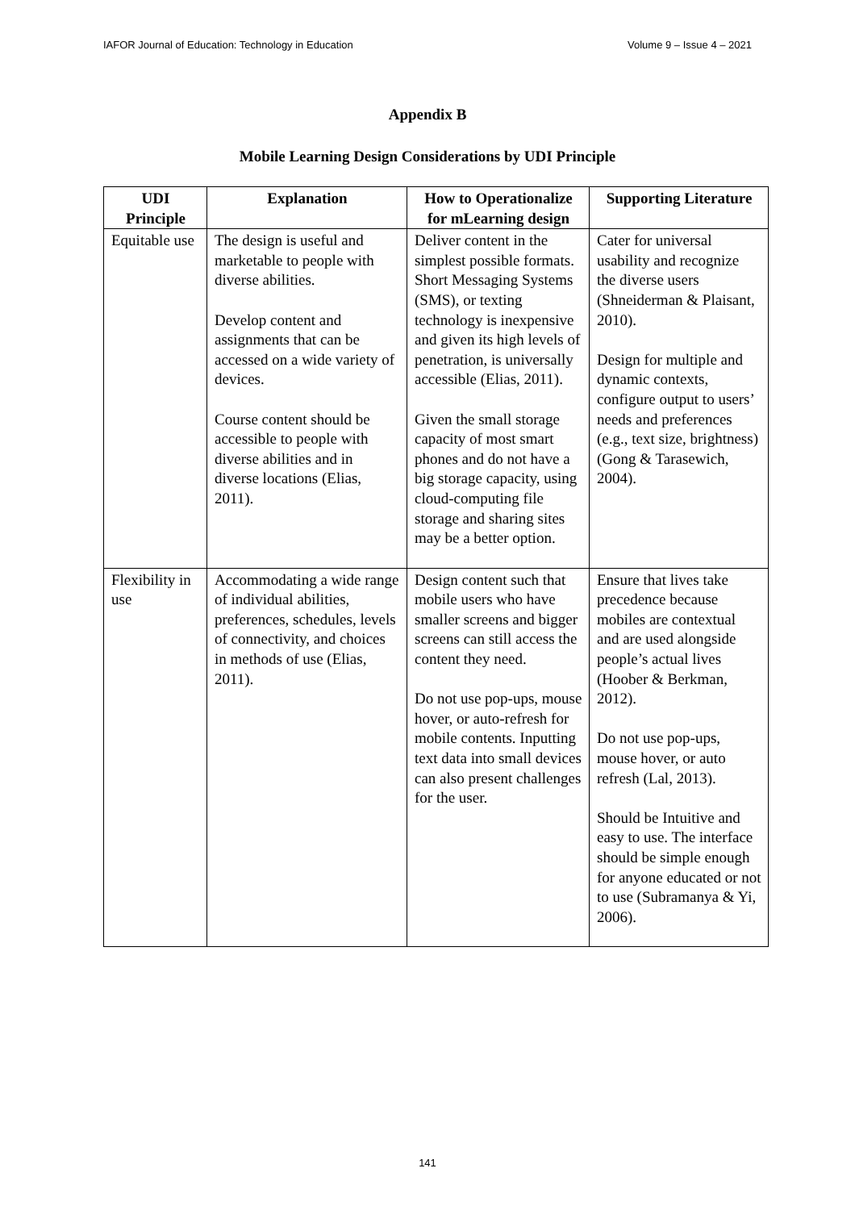IAFOR Journal of Education: Technology in Education Volume 9 – Issue 4 – 2021
Appendix B
Mobile Learning Design Considerations by UDI Principle
| UDI Principle | Explanation | How to Operationalize for mLearning design | Supporting Literature |
| --- | --- | --- | --- |
| Equitable use | The design is useful and marketable to people with diverse abilities. Develop content and assignments that can be accessed on a wide variety of devices. Course content should be accessible to people with diverse abilities and in diverse locations (Elias, 2011). | Deliver content in the simplest possible formats. Short Messaging Systems (SMS), or texting technology is inexpensive and given its high levels of penetration, is universally accessible (Elias, 2011). Given the small storage capacity of most smart phones and do not have a big storage capacity, using cloud-computing file storage and sharing sites may be a better option. | Cater for universal usability and recognize the diverse users (Shneiderman & Plaisant, 2010). Design for multiple and dynamic contexts, configure output to users’ needs and preferences (e.g., text size, brightness) (Gong & Tarasewich, 2004). |
| Flexibility in use | Accommodating a wide range of individual abilities, preferences, schedules, levels of connectivity, and choices in methods of use (Elias, 2011). | Design content such that mobile users who have smaller screens and bigger screens can still access the content they need. Do not use pop-ups, mouse hover, or auto-refresh for mobile contents. Inputting text data into small devices can also present challenges for the user. | Ensure that lives take precedence because mobiles are contextual and are used alongside people’s actual lives (Hoober & Berkman, 2012). Do not use pop-ups, mouse hover, or auto refresh (Lal, 2013). Should be Intuitive and easy to use. The interface should be simple enough for anyone educated or not to use (Subramanya & Yi, 2006). |
141